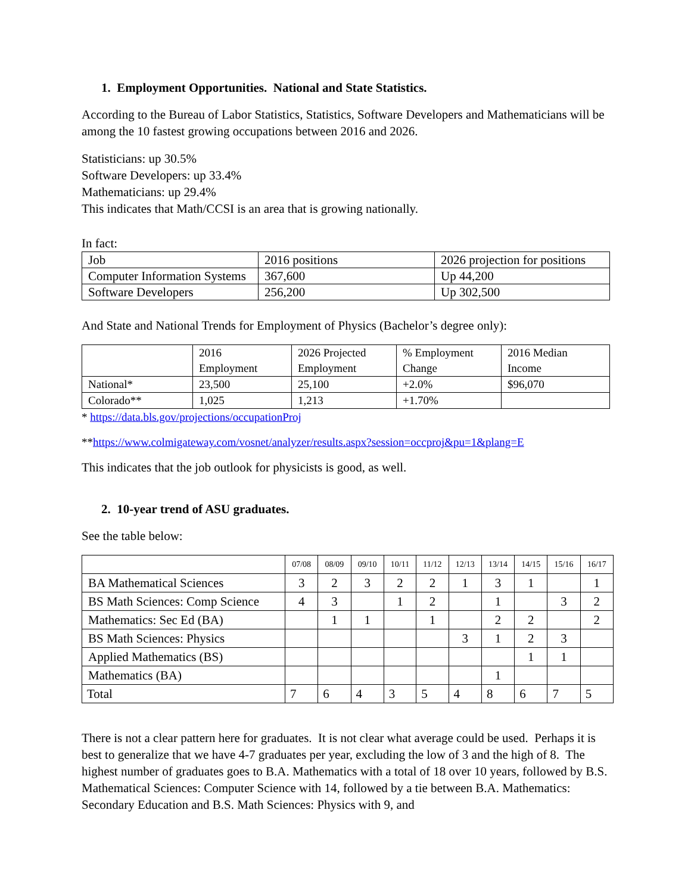1. Employment Opportunities. National and State Statistics.
According to the Bureau of Labor Statistics, Statistics, Software Developers and Mathematicians will be among the 10 fastest growing occupations between 2016 and 2026.
Statisticians: up 30.5%
Software Developers: up 33.4%
Mathematicians: up 29.4%
This indicates that Math/CCSI is an area that is growing nationally.
In fact:
| Job | 2016 positions | 2026 projection for positions |
| Computer Information Systems | 367,600 | Up 44,200 |
| Software Developers | 256,200 | Up 302,500 |
And State and National Trends for Employment of Physics (Bachelor’s degree only):
| | 2016 Employment | 2026 Projected Employment | % Employment Change | 2016 Median Income |
| National* | 23,500 | 25,100 | +2.0% | $96,070 |
| Colorado** | 1,025 | 1,213 | +1.70% | |
* https://data.bls.gov/projections/occupationProj
**https://www.colmigateway.com/vosnet/analyzer/results.aspx?session=occproj&pu=1&plang=E
This indicates that the job outlook for physicists is good, as well.
2. 10-year trend of ASU graduates.
See the table below:
| | 07/08 | 08/09 | 09/10 | 10/11 | 11/12 | 12/13 | 13/14 | 14/15 | 15/16 | 16/17 |
| BA Mathematical Sciences | 3 | 2 | 3 | 2 | 2 | 1 | 3 | 1 | | 1 |
| BS Math Sciences: Comp Science | 4 | 3 | | 1 | 2 | | 1 | | 3 | 2 |
| Mathematics: Sec Ed (BA) | | 1 | 1 | | 1 | | 2 | 2 | | 2 |
| BS Math Sciences: Physics | | | | | | 3 | 1 | 2 | 3 | |
| Applied Mathematics (BS) | | | | | | | | 1 | 1 | |
| Mathematics (BA) | | | | | | | 1 | | | |
| Total | 7 | 6 | 4 | 3 | 5 | 4 | 8 | 6 | 7 | 5 |
There is not a clear pattern here for graduates. It is not clear what average could be used. Perhaps it is best to generalize that we have 4-7 graduates per year, excluding the low of 3 and the high of 8. The highest number of graduates goes to B.A. Mathematics with a total of 18 over 10 years, followed by B.S. Mathematical Sciences: Computer Science with 14, followed by a tie between B.A. Mathematics: Secondary Education and B.S. Math Sciences: Physics with 9, and